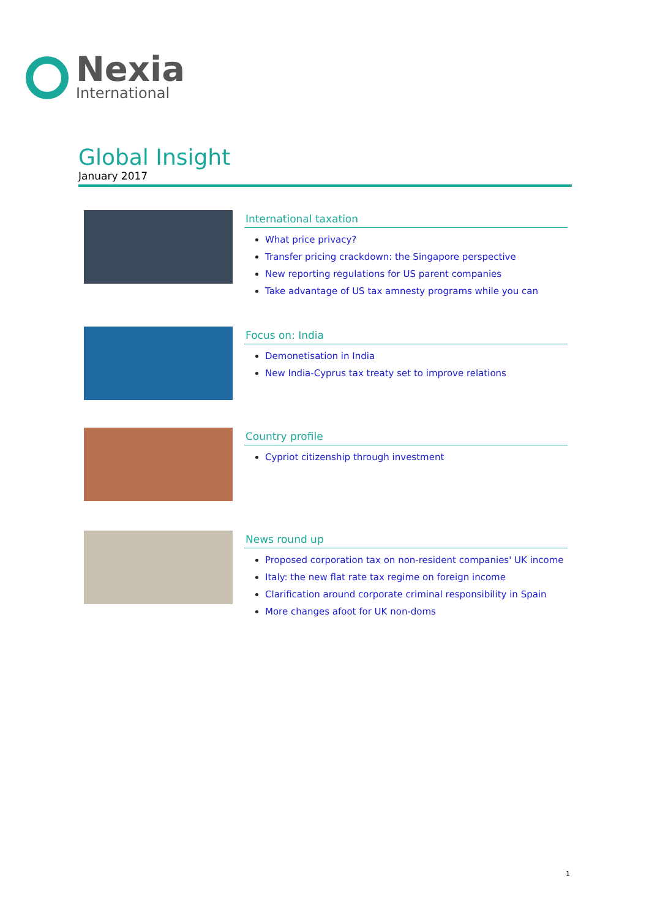Nexia
International
Global Insight
January 2017
International taxation
What price privacy?
Transfer pricing crackdown: the Singapore perspective
New reporting regulations for US parent companies
Take advantage of US tax amnesty programs while you can
Focus on: India
Demonetisation in India
New India-Cyprus tax treaty set to improve relations
Country profile
Cypriot citizenship through investment
News round up
Proposed corporation tax on non-resident companies' UK income
Italy: the new flat rate tax regime on foreign income
Clarification around corporate criminal responsibility in Spain
More changes afoot for UK non-doms
1